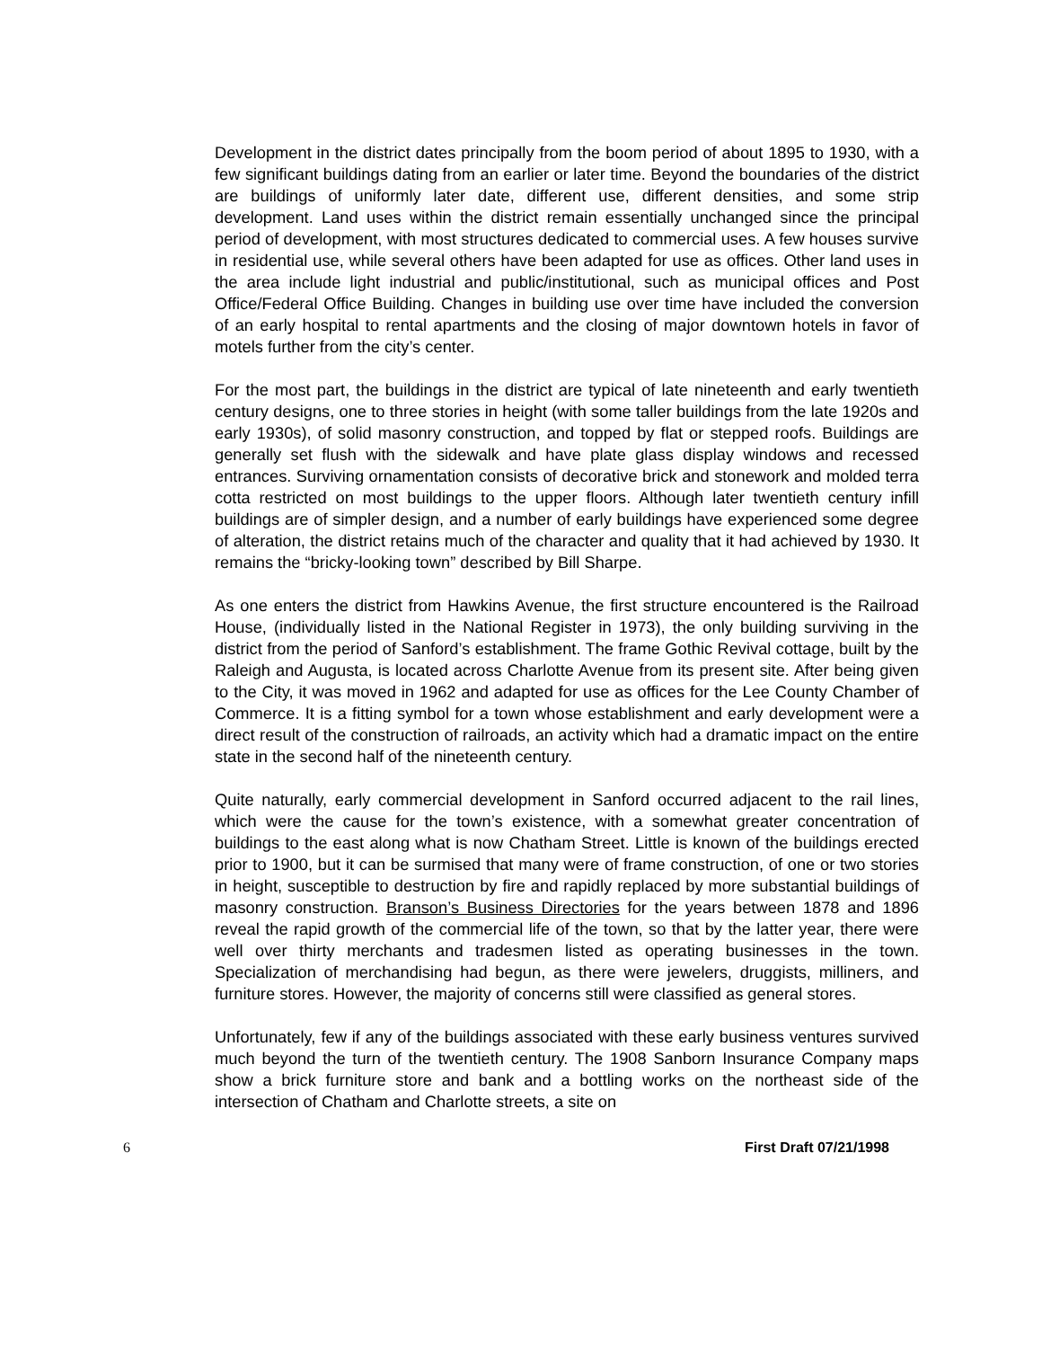Development in the district dates principally from the boom period of about 1895 to 1930, with a few significant buildings dating from an earlier or later time. Beyond the boundaries of the district are buildings of uniformly later date, different use, different densities, and some strip development. Land uses within the district remain essentially unchanged since the principal period of development, with most structures dedicated to commercial uses. A few houses survive in residential use, while several others have been adapted for use as offices. Other land uses in the area include light industrial and public/institutional, such as municipal offices and Post Office/Federal Office Building. Changes in building use over time have included the conversion of an early hospital to rental apartments and the closing of major downtown hotels in favor of motels further from the city’s center.
For the most part, the buildings in the district are typical of late nineteenth and early twentieth century designs, one to three stories in height (with some taller buildings from the late 1920s and early 1930s), of solid masonry construction, and topped by flat or stepped roofs. Buildings are generally set flush with the sidewalk and have plate glass display windows and recessed entrances. Surviving ornamentation consists of decorative brick and stonework and molded terra cotta restricted on most buildings to the upper floors. Although later twentieth century infill buildings are of simpler design, and a number of early buildings have experienced some degree of alteration, the district retains much of the character and quality that it had achieved by 1930. It remains the “bricky-looking town” described by Bill Sharpe.
As one enters the district from Hawkins Avenue, the first structure encountered is the Railroad House, (individually listed in the National Register in 1973), the only building surviving in the district from the period of Sanford’s establishment. The frame Gothic Revival cottage, built by the Raleigh and Augusta, is located across Charlotte Avenue from its present site. After being given to the City, it was moved in 1962 and adapted for use as offices for the Lee County Chamber of Commerce. It is a fitting symbol for a town whose establishment and early development were a direct result of the construction of railroads, an activity which had a dramatic impact on the entire state in the second half of the nineteenth century.
Quite naturally, early commercial development in Sanford occurred adjacent to the rail lines, which were the cause for the town’s existence, with a somewhat greater concentration of buildings to the east along what is now Chatham Street. Little is known of the buildings erected prior to 1900, but it can be surmised that many were of frame construction, of one or two stories in height, susceptible to destruction by fire and rapidly replaced by more substantial buildings of masonry construction. Branson’s Business Directories for the years between 1878 and 1896 reveal the rapid growth of the commercial life of the town, so that by the latter year, there were well over thirty merchants and tradesmen listed as operating businesses in the town. Specialization of merchandising had begun, as there were jewelers, druggists, milliners, and furniture stores. However, the majority of concerns still were classified as general stores.
Unfortunately, few if any of the buildings associated with these early business ventures survived much beyond the turn of the twentieth century. The 1908 Sanborn Insurance Company maps show a brick furniture store and bank and a bottling works on the northeast side of the intersection of Chatham and Charlotte streets, a site on
6 First Draft 07/21/1998